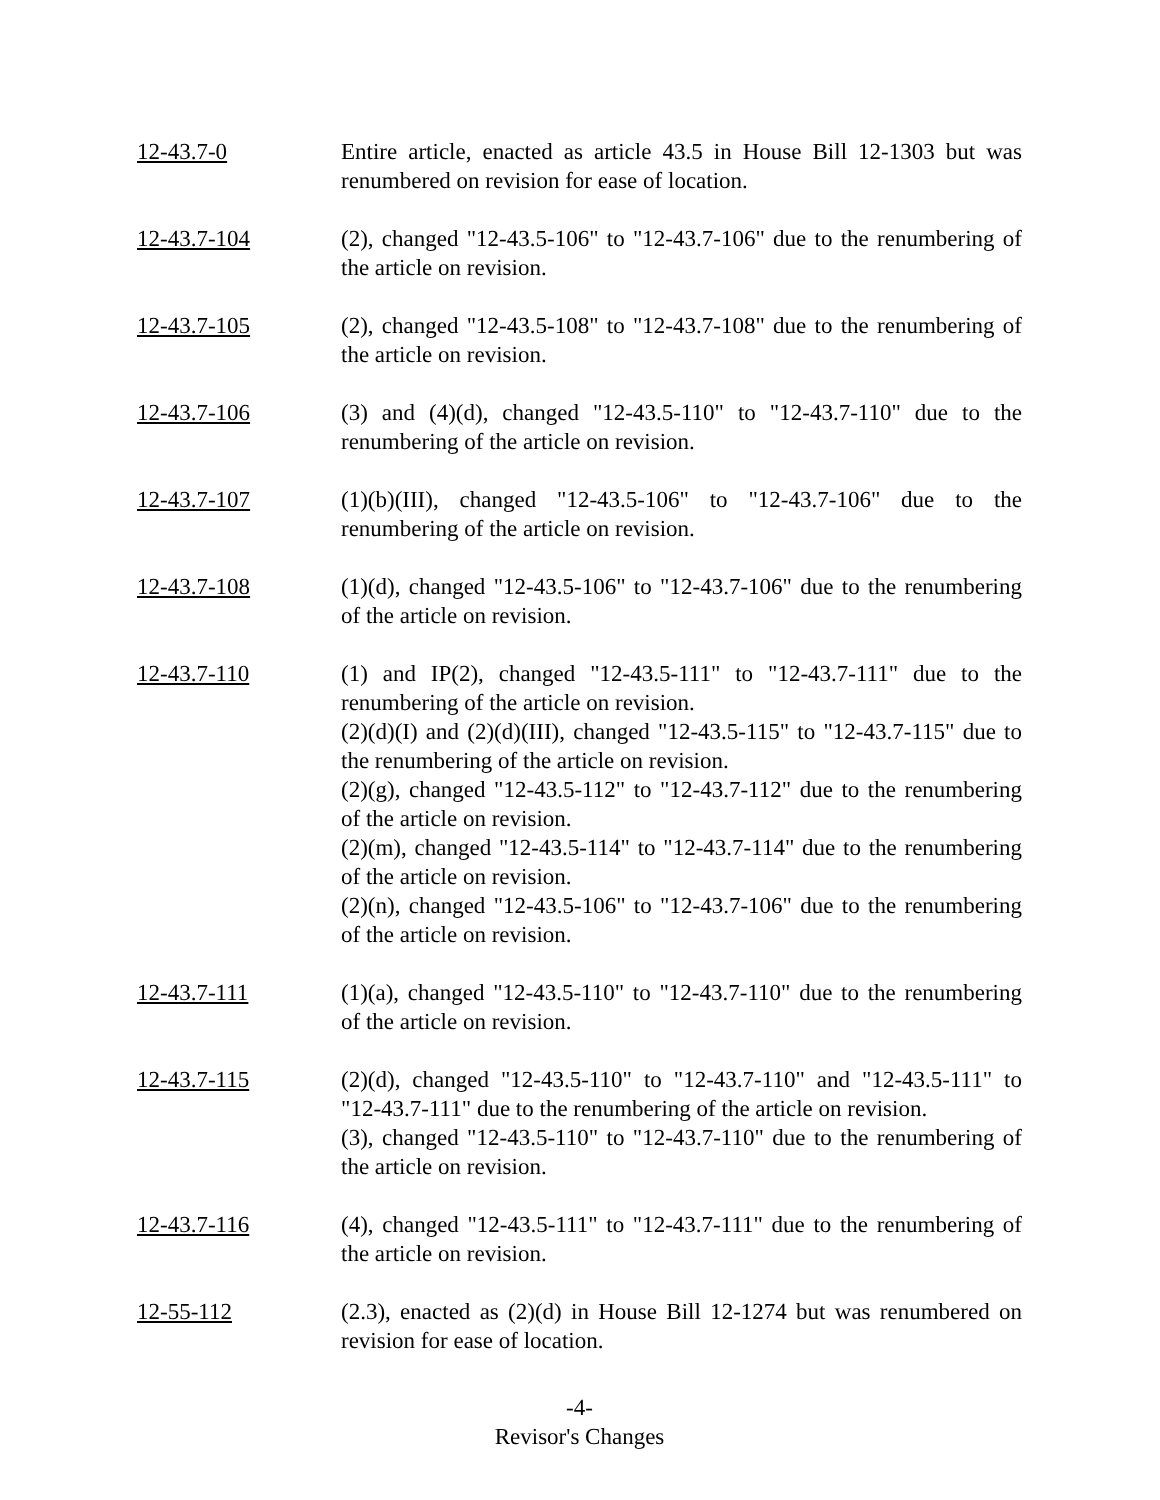12-43.7-0 Entire article, enacted as article 43.5 in House Bill 12-1303 but was renumbered on revision for ease of location.
12-43.7-104 (2), changed "12-43.5-106" to "12-43.7-106" due to the renumbering of the article on revision.
12-43.7-105 (2), changed "12-43.5-108" to "12-43.7-108" due to the renumbering of the article on revision.
12-43.7-106 (3) and (4)(d), changed "12-43.5-110" to "12-43.7-110" due to the renumbering of the article on revision.
12-43.7-107 (1)(b)(III), changed "12-43.5-106" to "12-43.7-106" due to the renumbering of the article on revision.
12-43.7-108 (1)(d), changed "12-43.5-106" to "12-43.7-106" due to the renumbering of the article on revision.
12-43.7-110 (1) and IP(2), changed "12-43.5-111" to "12-43.7-111" due to the renumbering of the article on revision.
(2)(d)(I) and (2)(d)(III), changed "12-43.5-115" to "12-43.7-115" due to the renumbering of the article on revision.
(2)(g), changed "12-43.5-112" to "12-43.7-112" due to the renumbering of the article on revision.
(2)(m), changed "12-43.5-114" to "12-43.7-114" due to the renumbering of the article on revision.
(2)(n), changed "12-43.5-106" to "12-43.7-106" due to the renumbering of the article on revision.
12-43.7-111 (1)(a), changed "12-43.5-110" to "12-43.7-110" due to the renumbering of the article on revision.
12-43.7-115 (2)(d), changed "12-43.5-110" to "12-43.7-110" and "12-43.5-111" to "12-43.7-111" due to the renumbering of the article on revision.
(3), changed "12-43.5-110" to "12-43.7-110" due to the renumbering of the article on revision.
12-43.7-116 (4), changed "12-43.5-111" to "12-43.7-111" due to the renumbering of the article on revision.
12-55-112 (2.3), enacted as (2)(d) in House Bill 12-1274 but was renumbered on revision for ease of location.
-4-
Revisor's Changes